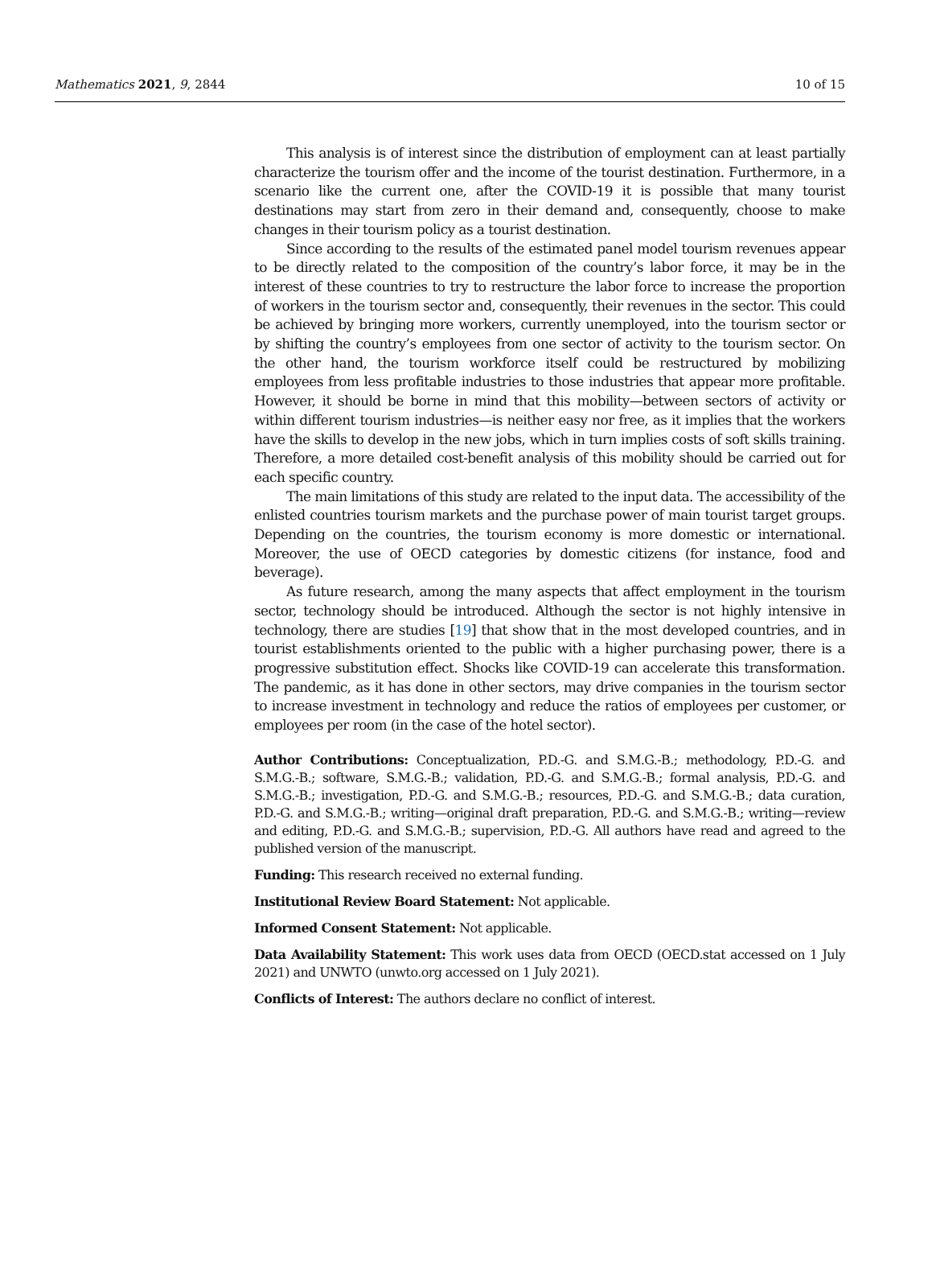Mathematics 2021, 9, 2844 10 of 15
This analysis is of interest since the distribution of employment can at least partially characterize the tourism offer and the income of the tourist destination. Furthermore, in a scenario like the current one, after the COVID-19 it is possible that many tourist destinations may start from zero in their demand and, consequently, choose to make changes in their tourism policy as a tourist destination.
Since according to the results of the estimated panel model tourism revenues appear to be directly related to the composition of the country’s labor force, it may be in the interest of these countries to try to restructure the labor force to increase the proportion of workers in the tourism sector and, consequently, their revenues in the sector. This could be achieved by bringing more workers, currently unemployed, into the tourism sector or by shifting the country’s employees from one sector of activity to the tourism sector. On the other hand, the tourism workforce itself could be restructured by mobilizing employees from less profitable industries to those industries that appear more profitable. However, it should be borne in mind that this mobility—between sectors of activity or within different tourism industries—is neither easy nor free, as it implies that the workers have the skills to develop in the new jobs, which in turn implies costs of soft skills training. Therefore, a more detailed cost-benefit analysis of this mobility should be carried out for each specific country.
The main limitations of this study are related to the input data. The accessibility of the enlisted countries tourism markets and the purchase power of main tourist target groups. Depending on the countries, the tourism economy is more domestic or international. Moreover, the use of OECD categories by domestic citizens (for instance, food and beverage).
As future research, among the many aspects that affect employment in the tourism sector, technology should be introduced. Although the sector is not highly intensive in technology, there are studies [19] that show that in the most developed countries, and in tourist establishments oriented to the public with a higher purchasing power, there is a progressive substitution effect. Shocks like COVID-19 can accelerate this transformation. The pandemic, as it has done in other sectors, may drive companies in the tourism sector to increase investment in technology and reduce the ratios of employees per customer, or employees per room (in the case of the hotel sector).
Author Contributions: Conceptualization, P.D.-G. and S.M.G.-B.; methodology, P.D.-G. and S.M.G.-B.; software, S.M.G.-B.; validation, P.D.-G. and S.M.G.-B.; formal analysis, P.D.-G. and S.M.G.-B.; investigation, P.D.-G. and S.M.G.-B.; resources, P.D.-G. and S.M.G.-B.; data curation, P.D.-G. and S.M.G.-B.; writing—original draft preparation, P.D.-G. and S.M.G.-B.; writing—review and editing, P.D.-G. and S.M.G.-B.; supervision, P.D.-G. All authors have read and agreed to the published version of the manuscript.
Funding: This research received no external funding.
Institutional Review Board Statement: Not applicable.
Informed Consent Statement: Not applicable.
Data Availability Statement: This work uses data from OECD (OECD.stat accessed on 1 July 2021) and UNWTO (unwto.org accessed on 1 July 2021).
Conflicts of Interest: The authors declare no conflict of interest.